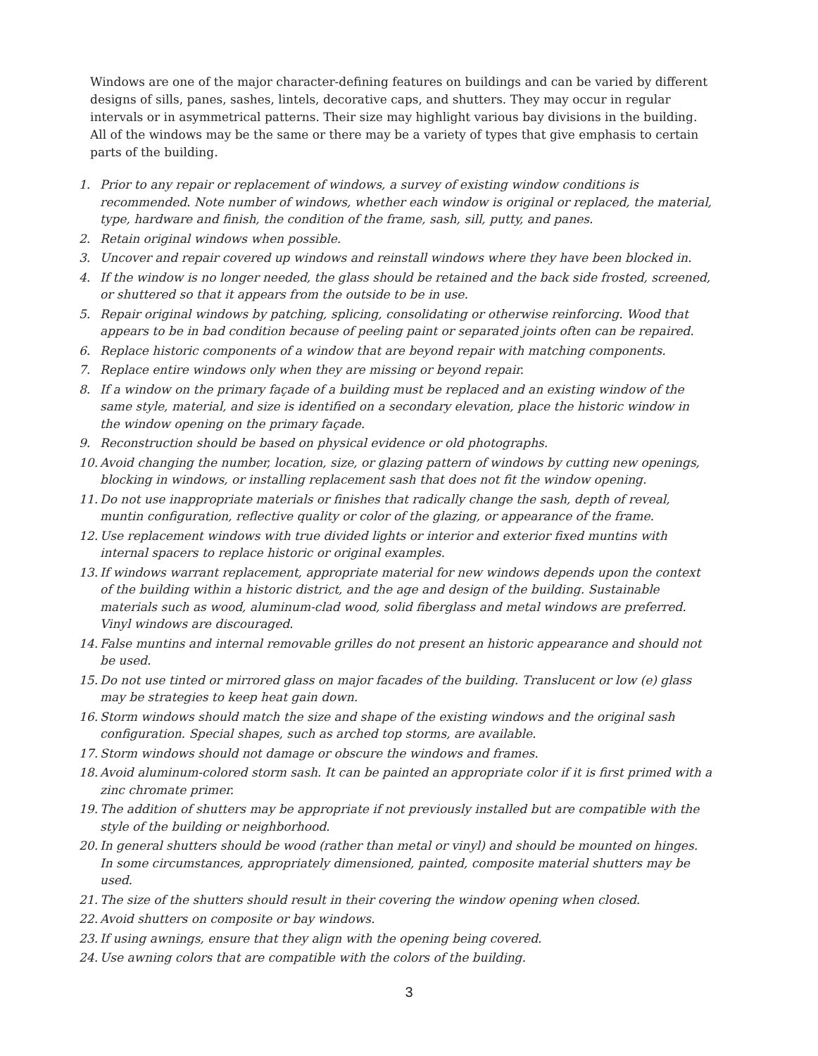Windows are one of the major character-defining features on buildings and can be varied by different designs of sills, panes, sashes, lintels, decorative caps, and shutters. They may occur in regular intervals or in asymmetrical patterns. Their size may highlight various bay divisions in the building. All of the windows may be the same or there may be a variety of types that give emphasis to certain parts of the building.
1. Prior to any repair or replacement of windows, a survey of existing window conditions is recommended. Note number of windows, whether each window is original or replaced, the material, type, hardware and finish, the condition of the frame, sash, sill, putty, and panes.
2. Retain original windows when possible.
3. Uncover and repair covered up windows and reinstall windows where they have been blocked in.
4. If the window is no longer needed, the glass should be retained and the back side frosted, screened, or shuttered so that it appears from the outside to be in use.
5. Repair original windows by patching, splicing, consolidating or otherwise reinforcing. Wood that appears to be in bad condition because of peeling paint or separated joints often can be repaired.
6. Replace historic components of a window that are beyond repair with matching components.
7. Replace entire windows only when they are missing or beyond repair.
8. If a window on the primary façade of a building must be replaced and an existing window of the same style, material, and size is identified on a secondary elevation, place the historic window in the window opening on the primary façade.
9. Reconstruction should be based on physical evidence or old photographs.
10. Avoid changing the number, location, size, or glazing pattern of windows by cutting new openings, blocking in windows, or installing replacement sash that does not fit the window opening.
11. Do not use inappropriate materials or finishes that radically change the sash, depth of reveal, muntin configuration, reflective quality or color of the glazing, or appearance of the frame.
12. Use replacement windows with true divided lights or interior and exterior fixed muntins with internal spacers to replace historic or original examples.
13. If windows warrant replacement, appropriate material for new windows depends upon the context of the building within a historic district, and the age and design of the building. Sustainable materials such as wood, aluminum-clad wood, solid fiberglass and metal windows are preferred. Vinyl windows are discouraged.
14. False muntins and internal removable grilles do not present an historic appearance and should not be used.
15. Do not use tinted or mirrored glass on major facades of the building. Translucent or low (e) glass may be strategies to keep heat gain down.
16. Storm windows should match the size and shape of the existing windows and the original sash configuration. Special shapes, such as arched top storms, are available.
17. Storm windows should not damage or obscure the windows and frames.
18. Avoid aluminum-colored storm sash. It can be painted an appropriate color if it is first primed with a zinc chromate primer.
19. The addition of shutters may be appropriate if not previously installed but are compatible with the style of the building or neighborhood.
20. In general shutters should be wood (rather than metal or vinyl) and should be mounted on hinges. In some circumstances, appropriately dimensioned, painted, composite material shutters may be used.
21. The size of the shutters should result in their covering the window opening when closed.
22. Avoid shutters on composite or bay windows.
23. If using awnings, ensure that they align with the opening being covered.
24. Use awning colors that are compatible with the colors of the building.
3